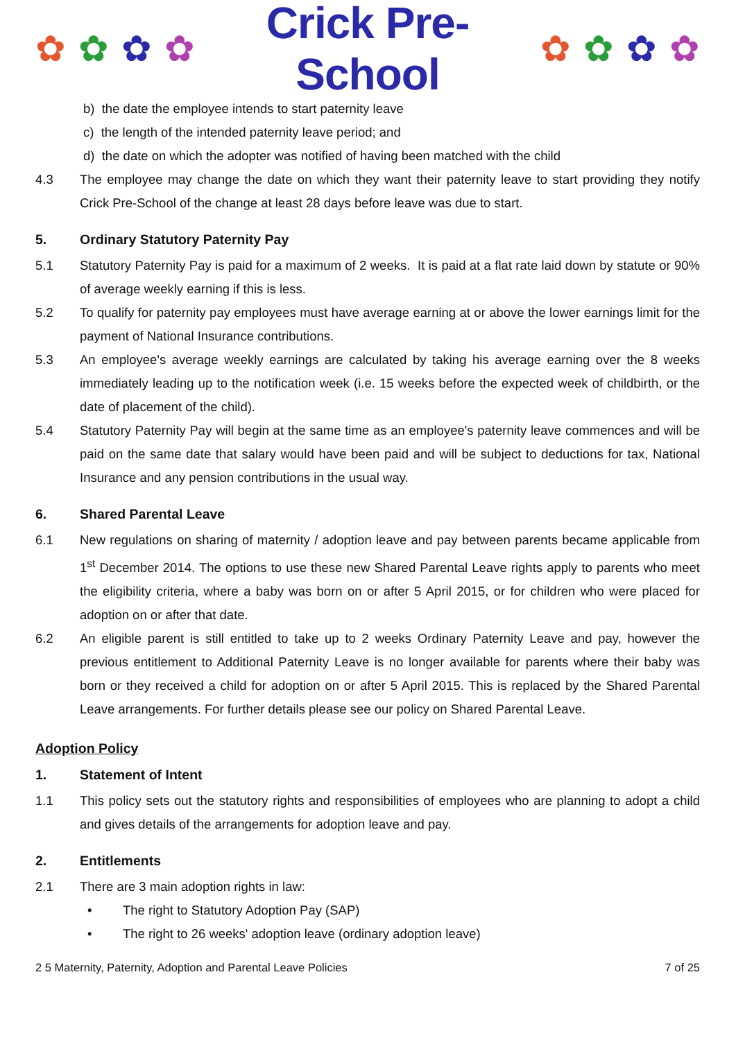✿ ✿ ✿ ✿ Crick Pre-School ✿ ✿ ✿ ✿
b) the date the employee intends to start paternity leave
c) the length of the intended paternity leave period; and
d) the date on which the adopter was notified of having been matched with the child
4.3 The employee may change the date on which they want their paternity leave to start providing they notify Crick Pre-School of the change at least 28 days before leave was due to start.
5. Ordinary Statutory Paternity Pay
5.1 Statutory Paternity Pay is paid for a maximum of 2 weeks. It is paid at a flat rate laid down by statute or 90% of average weekly earning if this is less.
5.2 To qualify for paternity pay employees must have average earning at or above the lower earnings limit for the payment of National Insurance contributions.
5.3 An employee's average weekly earnings are calculated by taking his average earning over the 8 weeks immediately leading up to the notification week (i.e. 15 weeks before the expected week of childbirth, or the date of placement of the child).
5.4 Statutory Paternity Pay will begin at the same time as an employee's paternity leave commences and will be paid on the same date that salary would have been paid and will be subject to deductions for tax, National Insurance and any pension contributions in the usual way.
6. Shared Parental Leave
6.1 New regulations on sharing of maternity / adoption leave and pay between parents became applicable from 1<sup>st</sup> December 2014. The options to use these new Shared Parental Leave rights apply to parents who meet the eligibility criteria, where a baby was born on or after 5 April 2015, or for children who were placed for adoption on or after that date.
6.2 An eligible parent is still entitled to take up to 2 weeks Ordinary Paternity Leave and pay, however the previous entitlement to Additional Paternity Leave is no longer available for parents where their baby was born or they received a child for adoption on or after 5 April 2015. This is replaced by the Shared Parental Leave arrangements. For further details please see our policy on Shared Parental Leave.
Adoption Policy
1. Statement of Intent
1.1 This policy sets out the statutory rights and responsibilities of employees who are planning to adopt a child and gives details of the arrangements for adoption leave and pay.
2. Entitlements
2.1 There are 3 main adoption rights in law:
• The right to Statutory Adoption Pay (SAP)
• The right to 26 weeks' adoption leave (ordinary adoption leave)
2 5 Maternity, Paternity, Adoption and Parental Leave Policies 7 of 25